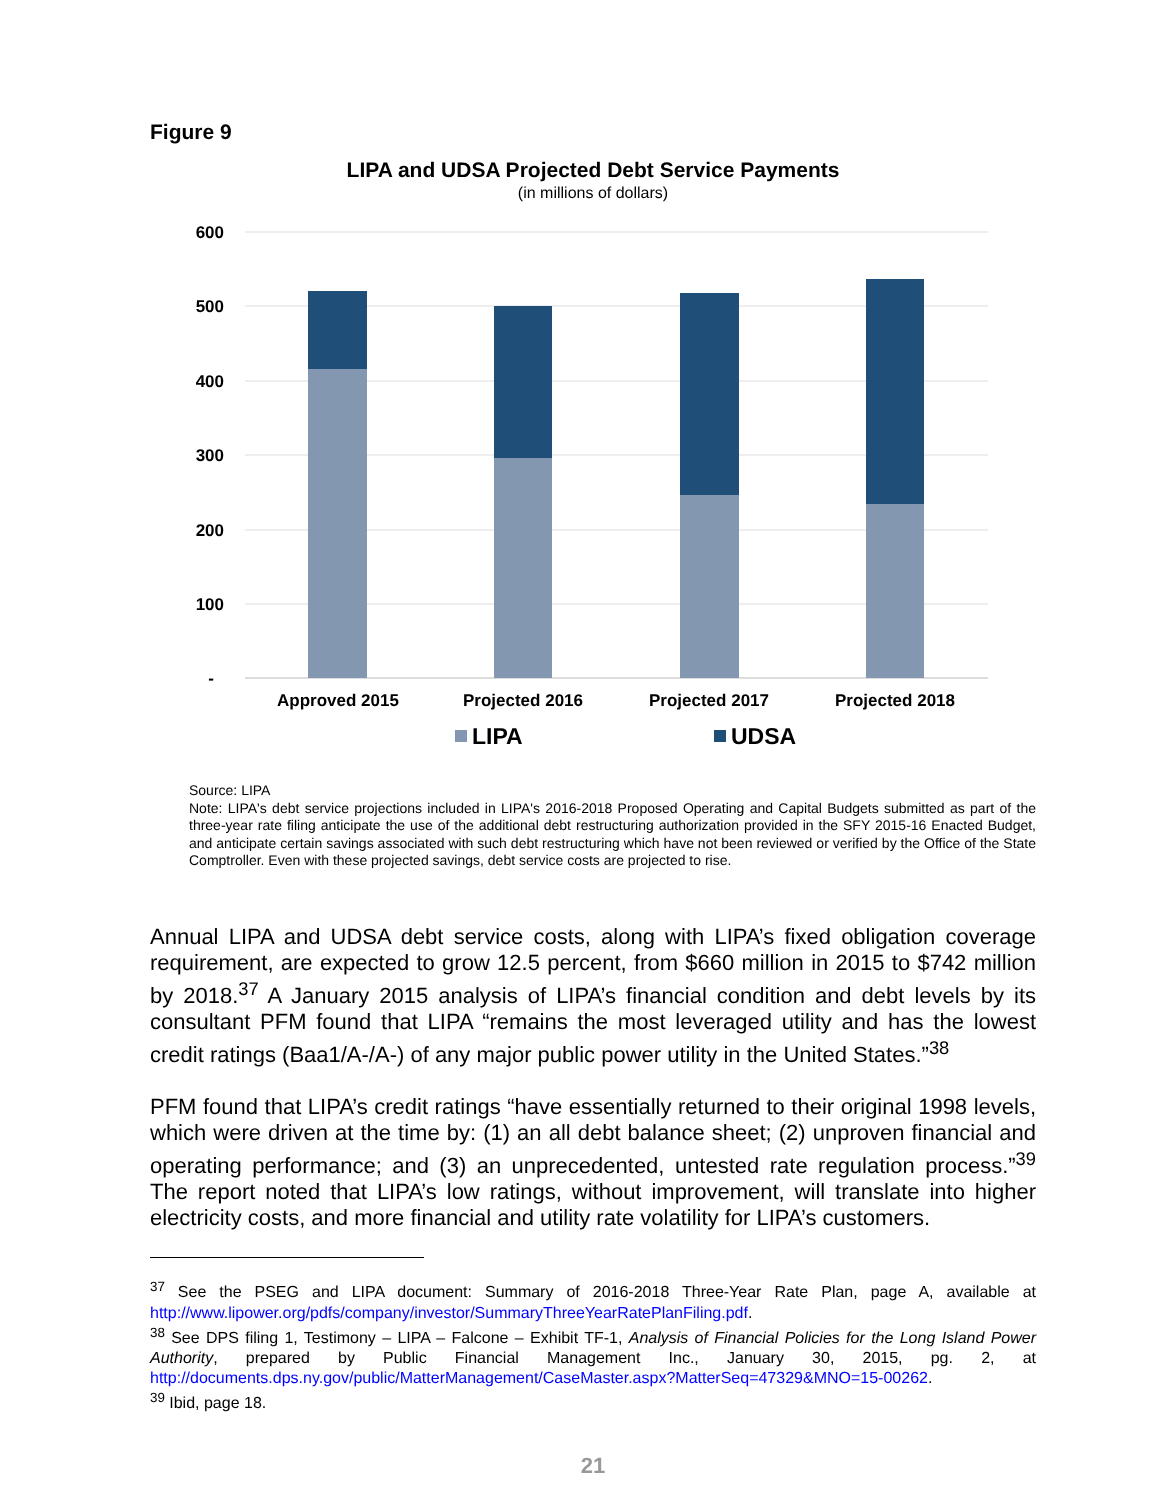Figure 9
LIPA and UDSA Projected Debt Service Payments
(in millions of dollars)
600
500
400
300
200
100
-
Approved 2015
Projected 2016
Projected 2017
Projected 2018
LIPA
UDSA
Source: LIPA
Note: LIPA's debt service projections included in LIPA's 2016-2018 Proposed Operating and Capital Budgets submitted as part of the three-year rate filing anticipate the use of the additional debt restructuring authorization provided in the SFY 2015-16 Enacted Budget, and anticipate certain savings associated with such debt restructuring which have not been reviewed or verified by the Office of the State Comptroller. Even with these projected savings, debt service costs are projected to rise.
Annual LIPA and UDSA debt service costs, along with LIPA’s fixed obligation coverage requirement, are expected to grow 12.5 percent, from $660 million in 2015 to $742 million by 2018.<sup>37</sup> A January 2015 analysis of LIPA’s financial condition and debt levels by its consultant PFM found that LIPA “remains the most leveraged utility and has the lowest credit ratings (Baa1/A-/A-) of any major public power utility in the United States.”<sup>38</sup>
PFM found that LIPA’s credit ratings “have essentially returned to their original 1998 levels, which were driven at the time by: (1) an all debt balance sheet; (2) unproven financial and operating performance; and (3) an unprecedented, untested rate regulation process.”<sup>39</sup> The report noted that LIPA’s low ratings, without improvement, will translate into higher electricity costs, and more financial and utility rate volatility for LIPA’s customers.
<sup>37</sup> See the PSEG and LIPA document: Summary of 2016-2018 Three-Year Rate Plan, page A, available at http://www.lipower.org/pdfs/company/investor/SummaryThreeYearRatePlanFiling.pdf.
<sup>38</sup> See DPS filing 1, Testimony – LIPA – Falcone – Exhibit TF-1, Analysis of Financial Policies for the Long Island Power Authority, prepared by Public Financial Management Inc., January 30, 2015, pg. 2, at http://documents.dps.ny.gov/public/MatterManagement/CaseMaster.aspx?MatterSeq=47329&MNO=15-00262.
<sup>39</sup> Ibid, page 18.
21